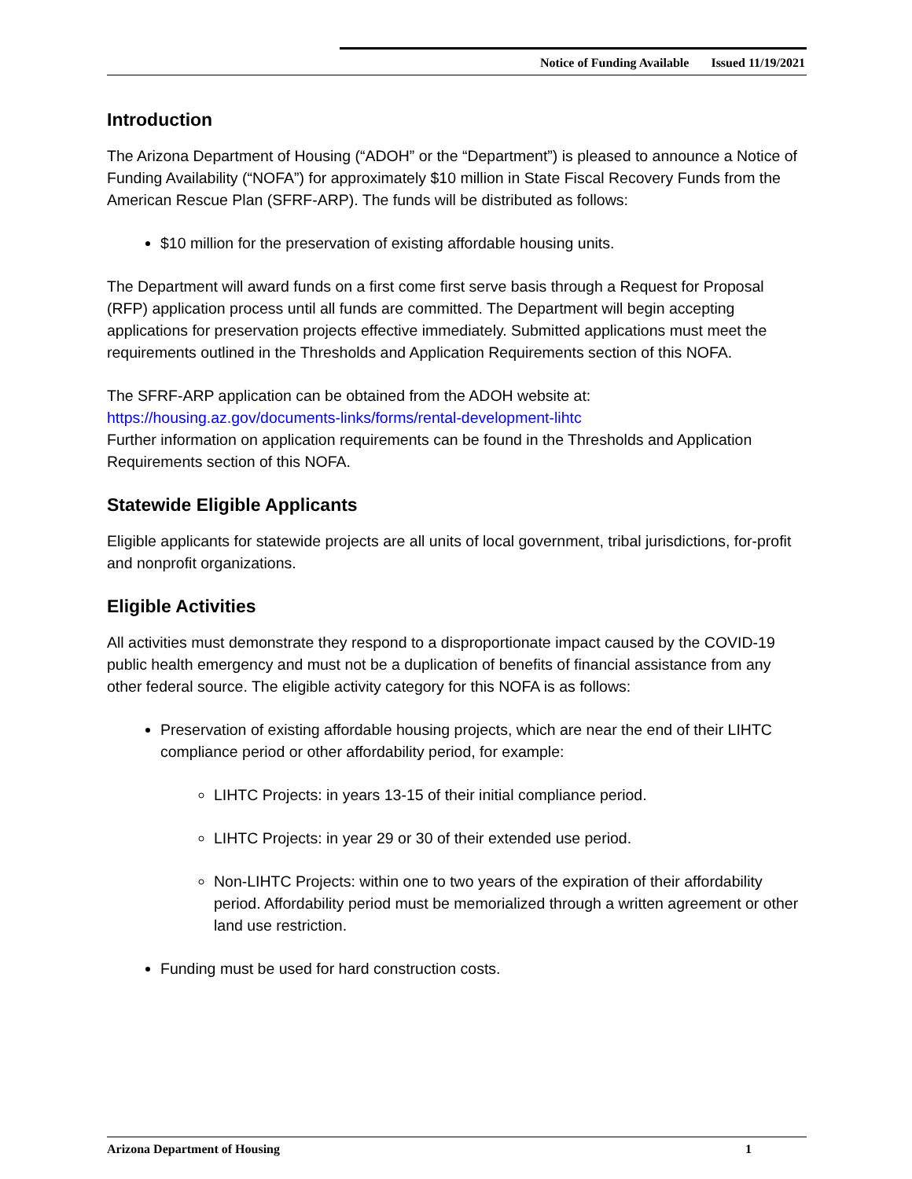Notice of Funding Available Issued 11/19/2021
Introduction
The Arizona Department of Housing (“ADOH” or the “Department”) is pleased to announce a Notice of Funding Availability (“NOFA”) for approximately $10 million in State Fiscal Recovery Funds from the American Rescue Plan (SFRF-ARP). The funds will be distributed as follows:
$10 million for the preservation of existing affordable housing units.
The Department will award funds on a first come first serve basis through a Request for Proposal (RFP) application process until all funds are committed. The Department will begin accepting applications for preservation projects effective immediately. Submitted applications must meet the requirements outlined in the Thresholds and Application Requirements section of this NOFA.
The SFRF-ARP application can be obtained from the ADOH website at:
https://housing.az.gov/documents-links/forms/rental-development-lihtc
Further information on application requirements can be found in the Thresholds and Application Requirements section of this NOFA.
Statewide Eligible Applicants
Eligible applicants for statewide projects are all units of local government, tribal jurisdictions, for-profit and nonprofit organizations.
Eligible Activities
All activities must demonstrate they respond to a disproportionate impact caused by the COVID-19 public health emergency and must not be a duplication of benefits of financial assistance from any other federal source. The eligible activity category for this NOFA is as follows:
Preservation of existing affordable housing projects, which are near the end of their LIHTC compliance period or other affordability period, for example:
LIHTC Projects: in years 13-15 of their initial compliance period.
LIHTC Projects: in year 29 or 30 of their extended use period.
Non-LIHTC Projects: within one to two years of the expiration of their affordability period. Affordability period must be memorialized through a written agreement or other land use restriction.
Funding must be used for hard construction costs.
Arizona Department of Housing 1